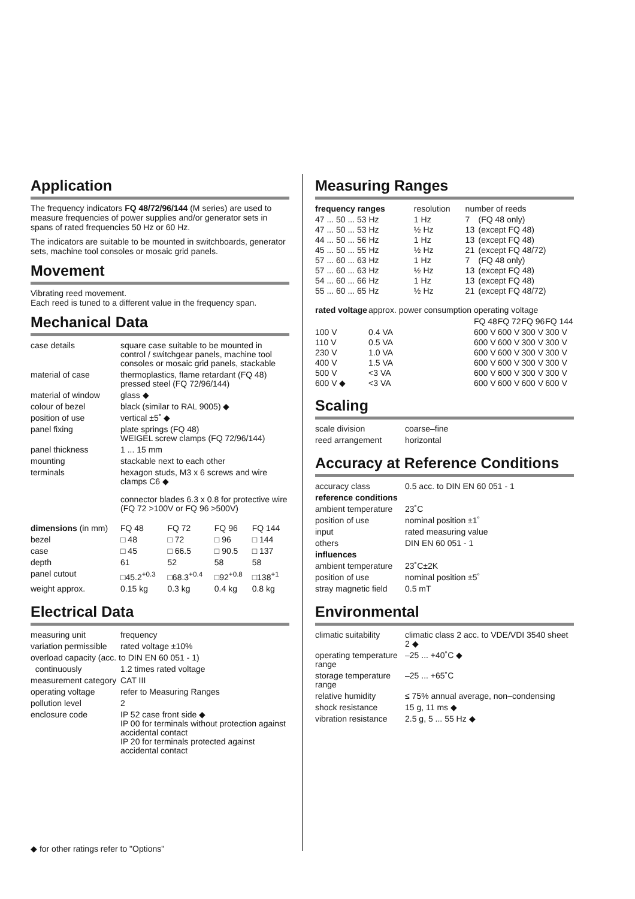Application
The frequency indicators FQ 48/72/96/144 (M series) are used to measure frequencies of power supplies and/or generator sets in spans of rated frequencies 50 Hz or 60 Hz.
The indicators are suitable to be mounted in switchboards, generator sets, machine tool consoles or mosaic grid panels.
Movement
Vibrating reed movement.
Each reed is tuned to a different value in the frequency span.
Mechanical Data
| case details | square case suitable to be mounted in control / switchgear panels, machine tool consoles or mosaic grid panels, stackable |
| material of case | thermoplastics, flame retardant (FQ 48) pressed steel (FQ 72/96/144) |
| material of window | glass ◆ |
| colour of bezel | black (similar to RAL 9005) ◆ |
| position of use | vertical ±5˚ ◆ |
| panel fixing | plate springs (FQ 48) WEIGEL screw clamps (FQ 72/96/144) |
| panel thickness | 1 ... 15 mm |
| mounting | stackable next to each other |
| terminals | hexagon studs, M3 x 6 screws and wire clamps C6 ◆ connector blades 6.3 x 0.8 for protective wire (FQ 72 >100V or FQ 96 >500V) |
| dimensions (in mm) | FQ 48 | FQ 72 | FQ 96 | FQ 144 |
| --- | --- | --- | --- | --- |
| bezel | □ 48 | □ 72 | □ 96 | □ 144 |
| case | □ 45 | □ 66.5 | □ 90.5 | □ 137 |
| depth | 61 | 52 | 58 | 58 |
| panel cutout | □45.2<sup>+0.3</sup> | □68.3<sup>+0.4</sup> | □92<sup>+0.8</sup> | □138<sup>+1</sup> |
| weight approx. | 0.15 kg | 0.3 kg | 0.4 kg | 0.8 kg |
Electrical Data
| measuring unit | frequency |
| variation permissible | rated voltage ±10% |
| overload capacity (acc. to DIN EN 60 051 - 1) | |
| continuously | 1.2 times rated voltage |
| measurement category | CAT III |
| operating voltage | refer to Measuring Ranges |
| pollution level | 2 |
| enclosure code | IP 52 case front side ◆ IP 00 for terminals without protection against accidental contact IP 20 for terminals protected against accidental contact |
Measuring Ranges
| frequency ranges | resolution | number of reeds | |
| --- | --- | --- | --- |
| 47 ... 50 ... 53 Hz | 1 Hz | 7 | (FQ 48 only) |
| 47 ... 50 ... 53 Hz | ½ Hz | 13 | (except FQ 48) |
| 44 ... 50 ... 56 Hz | 1 Hz | 13 | (except FQ 48) |
| 45 ... 50 ... 55 Hz | ½ Hz | 21 | (except FQ 48/72) |
| 57 ... 60 ... 63 Hz | 1 Hz | 7 | (FQ 48 only) |
| 57 ... 60 ... 63 Hz | ½ Hz | 13 | (except FQ 48) |
| 54 ... 60 ... 66 Hz | 1 Hz | 13 | (except FQ 48) |
| 55 ... 60 ... 65 Hz | ½ Hz | 21 | (except FQ 48/72) |
| rated voltage | approx. power consumption | operating voltage | | | |
| --- | --- | --- | --- | --- | --- |
| | | FQ 48 | FQ 72 | FQ 96 | FQ 144 |
| 100 V | 0.4 VA | 600 V | 600 V | 300 V | 300 V |
| 110 V | 0.5 VA | 600 V | 600 V | 300 V | 300 V |
| 230 V | 1.0 VA | 600 V | 600 V | 300 V | 300 V |
| 400 V | 1.5 VA | 600 V | 600 V | 300 V | 300 V |
| 500 V | <3 VA | 600 V | 600 V | 300 V | 300 V |
| 600 V ◆ | <3 VA | 600 V | 600 V | 600 V | 600 V |
Scaling
| scale division | coarse–fine |
| reed arrangement | horizontal |
Accuracy at Reference Conditions
| accuracy class | 0.5 acc. to DIN EN 60 051 - 1 |
| reference conditions | |
| ambient temperature | 23˚C |
| position of use | nominal position ±1˚ |
| input | rated measuring value |
| others | DIN EN 60 051 - 1 |
| influences | |
| ambient temperature | 23˚C±2K |
| position of use | nominal position ±5˚ |
| stray magnetic field | 0.5 mT |
Environmental
| climatic suitability | climatic class 2 acc. to VDE/VDI 3540 sheet 2 ◆ |
| operating temperature range | –25 ... +40˚C ◆ |
| storage temperature range | –25 ... +65˚C |
| relative humidity | ≤ 75% annual average, non–condensing |
| shock resistance | 15 g, 11 ms ◆ |
| vibration resistance | 2.5 g, 5 ... 55 Hz ◆ |
◆ for other ratings refer to "Options"